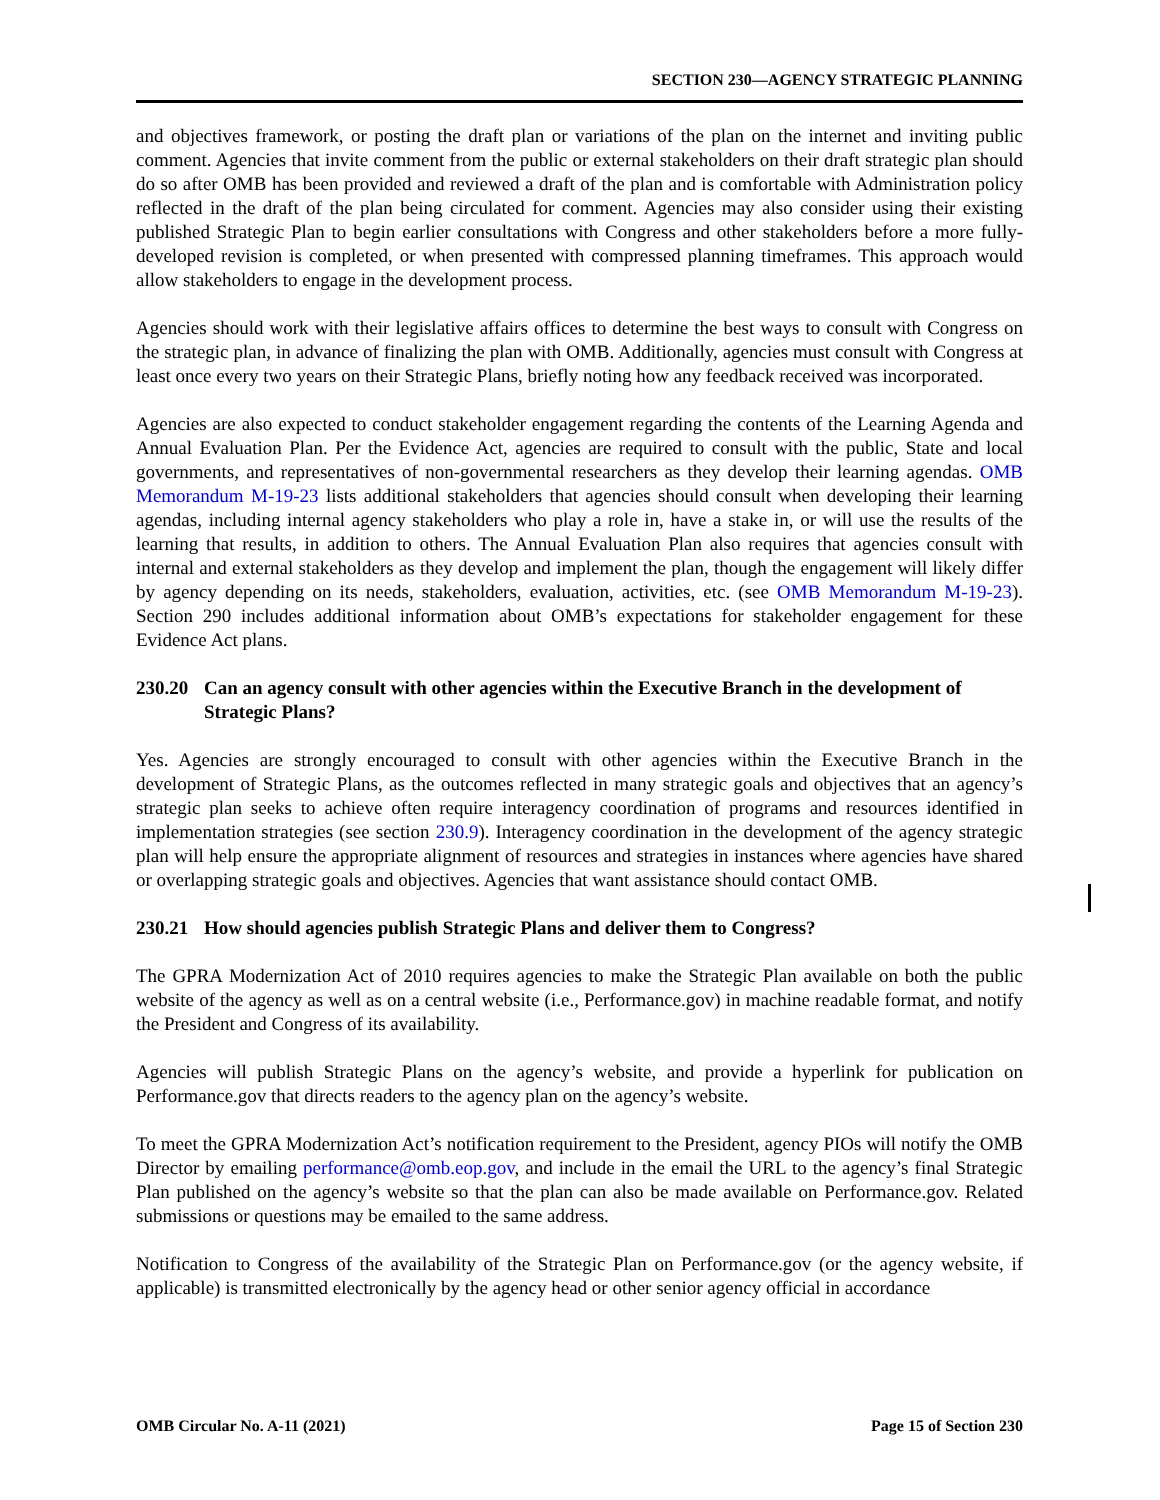SECTION 230—AGENCY STRATEGIC PLANNING
and objectives framework, or posting the draft plan or variations of the plan on the internet and inviting public comment. Agencies that invite comment from the public or external stakeholders on their draft strategic plan should do so after OMB has been provided and reviewed a draft of the plan and is comfortable with Administration policy reflected in the draft of the plan being circulated for comment. Agencies may also consider using their existing published Strategic Plan to begin earlier consultations with Congress and other stakeholders before a more fully-developed revision is completed, or when presented with compressed planning timeframes. This approach would allow stakeholders to engage in the development process.
Agencies should work with their legislative affairs offices to determine the best ways to consult with Congress on the strategic plan, in advance of finalizing the plan with OMB. Additionally, agencies must consult with Congress at least once every two years on their Strategic Plans, briefly noting how any feedback received was incorporated.
Agencies are also expected to conduct stakeholder engagement regarding the contents of the Learning Agenda and Annual Evaluation Plan. Per the Evidence Act, agencies are required to consult with the public, State and local governments, and representatives of non-governmental researchers as they develop their learning agendas. OMB Memorandum M-19-23 lists additional stakeholders that agencies should consult when developing their learning agendas, including internal agency stakeholders who play a role in, have a stake in, or will use the results of the learning that results, in addition to others. The Annual Evaluation Plan also requires that agencies consult with internal and external stakeholders as they develop and implement the plan, though the engagement will likely differ by agency depending on its needs, stakeholders, evaluation, activities, etc. (see OMB Memorandum M-19-23). Section 290 includes additional information about OMB’s expectations for stakeholder engagement for these Evidence Act plans.
230.20 Can an agency consult with other agencies within the Executive Branch in the development of Strategic Plans?
Yes. Agencies are strongly encouraged to consult with other agencies within the Executive Branch in the development of Strategic Plans, as the outcomes reflected in many strategic goals and objectives that an agency’s strategic plan seeks to achieve often require interagency coordination of programs and resources identified in implementation strategies (see section 230.9). Interagency coordination in the development of the agency strategic plan will help ensure the appropriate alignment of resources and strategies in instances where agencies have shared or overlapping strategic goals and objectives. Agencies that want assistance should contact OMB.
230.21 How should agencies publish Strategic Plans and deliver them to Congress?
The GPRA Modernization Act of 2010 requires agencies to make the Strategic Plan available on both the public website of the agency as well as on a central website (i.e., Performance.gov) in machine readable format, and notify the President and Congress of its availability.
Agencies will publish Strategic Plans on the agency’s website, and provide a hyperlink for publication on Performance.gov that directs readers to the agency plan on the agency’s website.
To meet the GPRA Modernization Act’s notification requirement to the President, agency PIOs will notify the OMB Director by emailing performance@omb.eop.gov, and include in the email the URL to the agency’s final Strategic Plan published on the agency’s website so that the plan can also be made available on Performance.gov. Related submissions or questions may be emailed to the same address.
Notification to Congress of the availability of the Strategic Plan on Performance.gov (or the agency website, if applicable) is transmitted electronically by the agency head or other senior agency official in accordance
OMB Circular No. A-11 (2021) Page 15 of Section 230